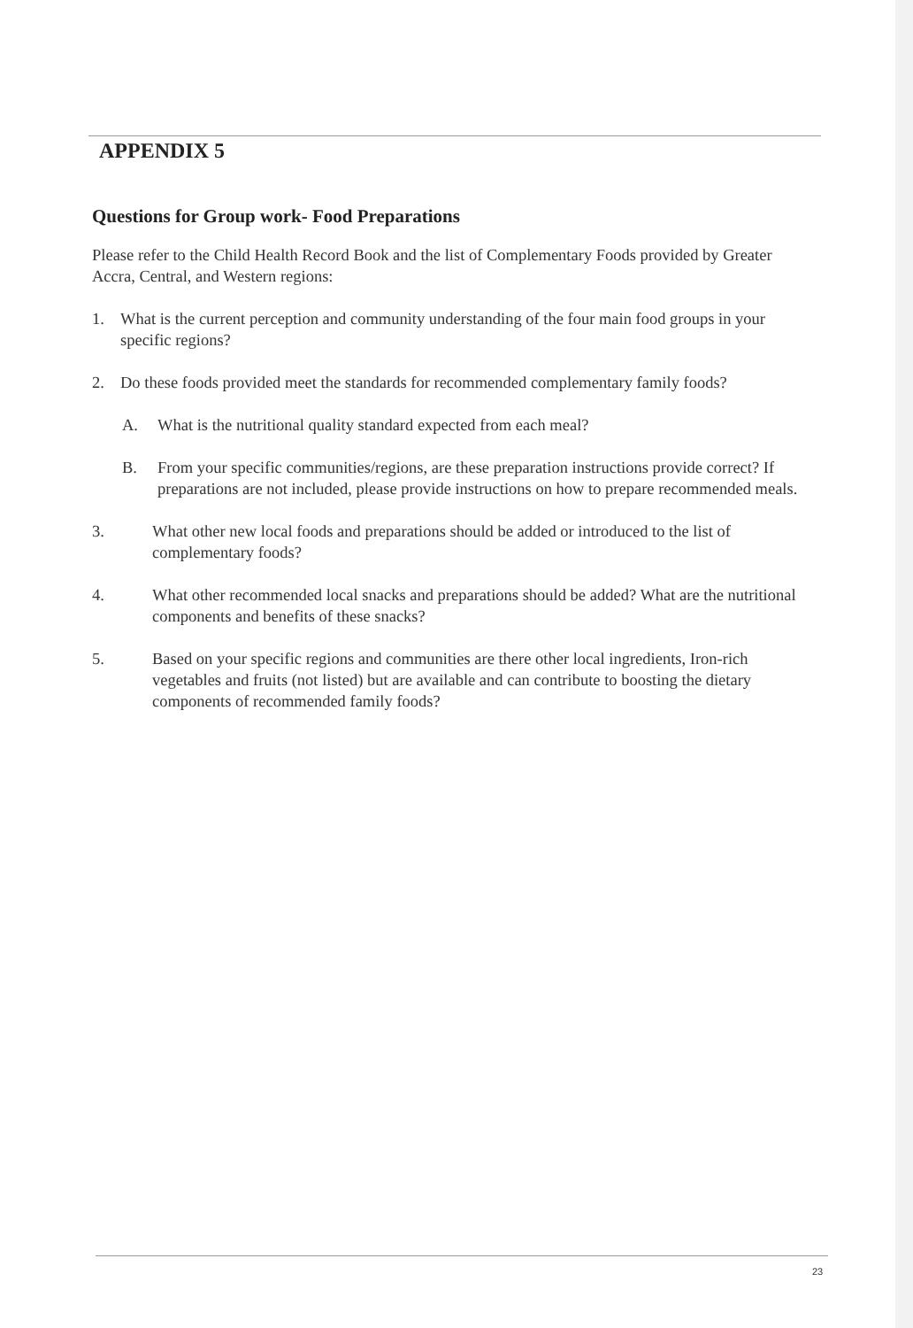APPENDIX 5
Questions for Group work- Food Preparations
Please refer to the Child Health Record Book and the list of Complementary Foods provided by Greater Accra, Central, and Western regions:
1. What is the current perception and community understanding of the four main food groups in your specific regions?
2. Do these foods provided meet the standards for recommended complementary family foods?
A. What is the nutritional quality standard expected from each meal?
B. From your specific communities/regions, are these preparation instructions provide correct? If preparations are not included, please provide instructions on how to prepare recommended meals.
3. What other new local foods and preparations should be added or introduced to the list of complementary foods?
4. What other recommended local snacks and preparations should be added? What are the nutritional components and benefits of these snacks?
5. Based on your specific regions and communities are there other local ingredients, Iron-rich vegetables and fruits (not listed) but are available and can contribute to boosting the dietary components of recommended family foods?
23